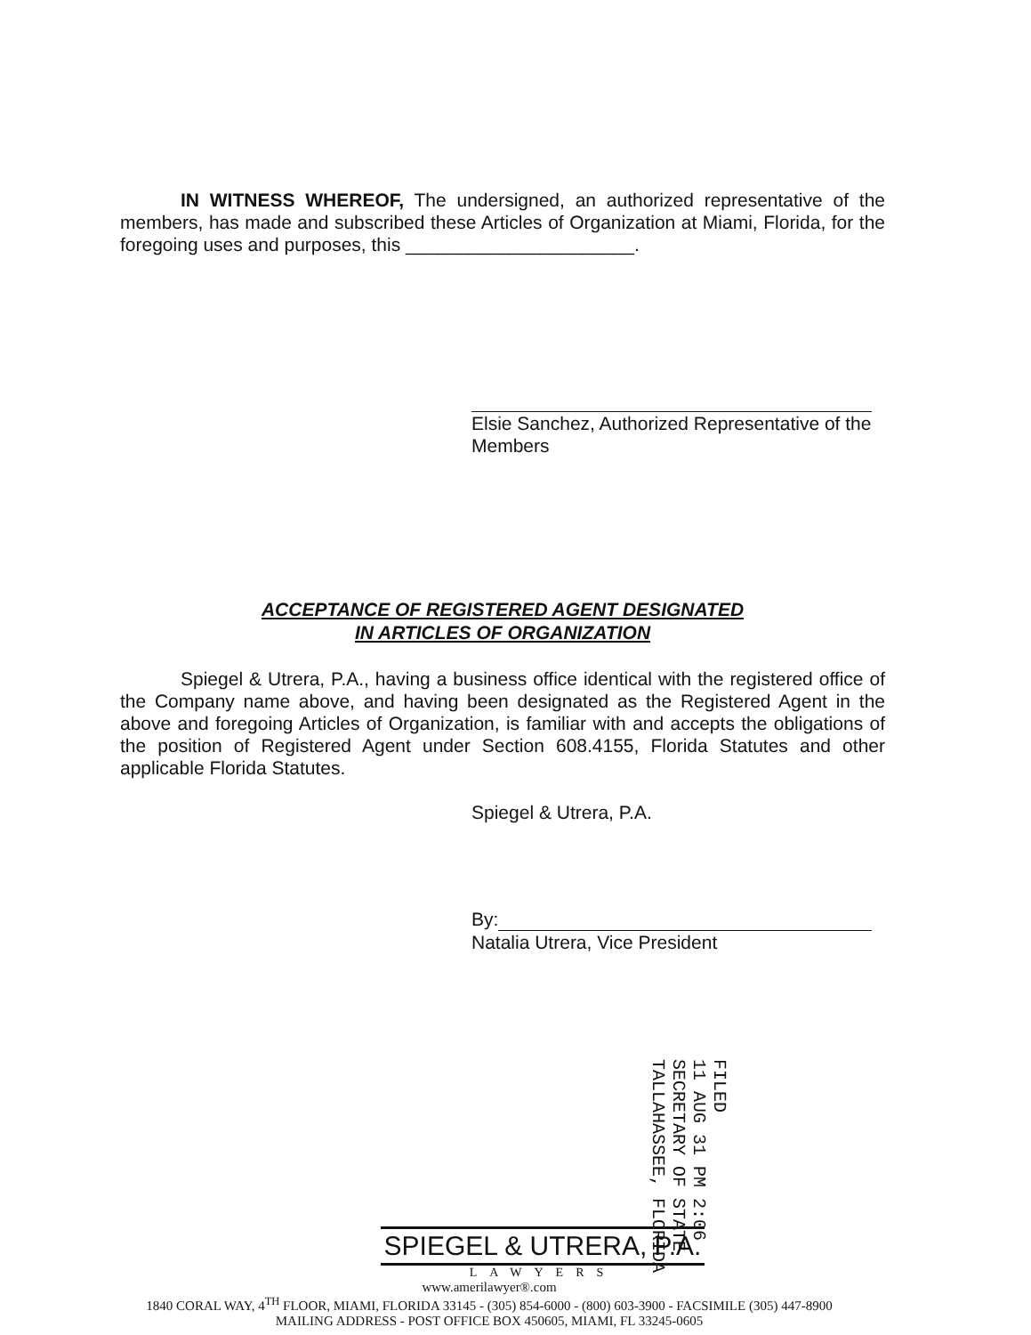IN WITNESS WHEREOF, The undersigned, an authorized representative of the members, has made and subscribed these Articles of Organization at Miami, Florida, for the foregoing uses and purposes, this ______________________.
Elsie Sanchez, Authorized Representative of the Members
ACCEPTANCE OF REGISTERED AGENT DESIGNATED
IN ARTICLES OF ORGANIZATION
Spiegel & Utrera, P.A., having a business office identical with the registered office of the Company name above, and having been designated as the Registered Agent in the above and foregoing Articles of Organization, is familiar with and accepts the obligations of the position of Registered Agent under Section 608.4155, Florida Statutes and other applicable Florida Statutes.
Spiegel & Utrera, P.A.
By:
Natalia Utrera, Vice President
FILED
11 AUG 31 PM 2:06
SECRETARY OF STATE
TALLAHASSEE, FLORIDA
SPIEGEL & UTRERA, P.A.
LAWYERS
www.amerilawyer®.com
1840 CORAL WAY, 4<sup>TH</sup> FLOOR, MIAMI, FLORIDA 33145 - (305) 854-6000 - (800) 603-3900 - FACSIMILE (305) 447-8900
MAILING ADDRESS - POST OFFICE BOX 450605, MIAMI, FL 33245-0605